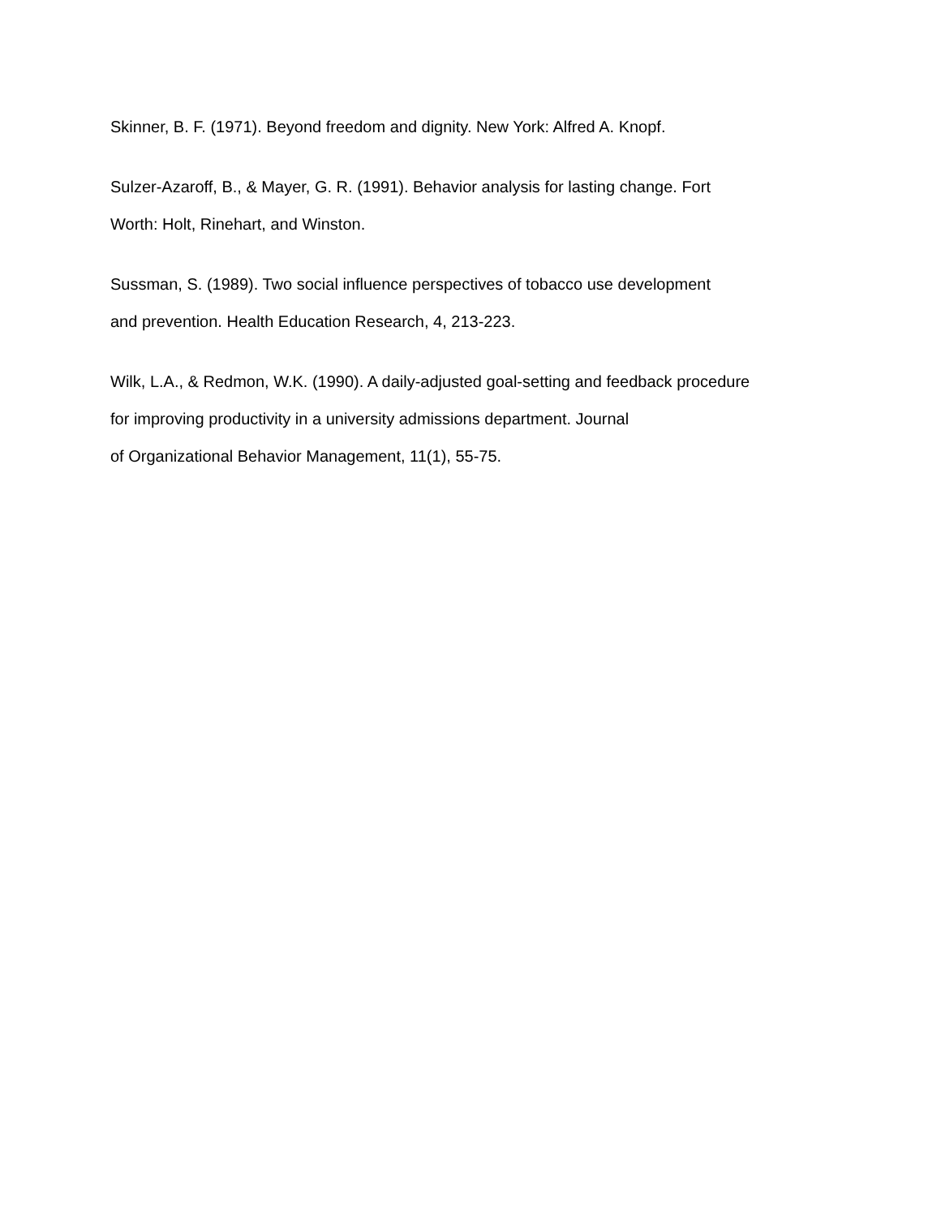Skinner, B. F. (1971). Beyond freedom and dignity. New York: Alfred A. Knopf.
Sulzer-Azaroff, B., & Mayer, G. R. (1991). Behavior analysis for lasting change. Fort
Worth: Holt, Rinehart, and Winston.
Sussman, S. (1989). Two social influence perspectives of tobacco use development
and prevention. Health Education Research, 4, 213-223.
Wilk, L.A., & Redmon, W.K. (1990). A daily-adjusted goal-setting and feedback procedure
for improving productivity in a university admissions department. Journal
of Organizational Behavior Management, 11(1), 55-75.